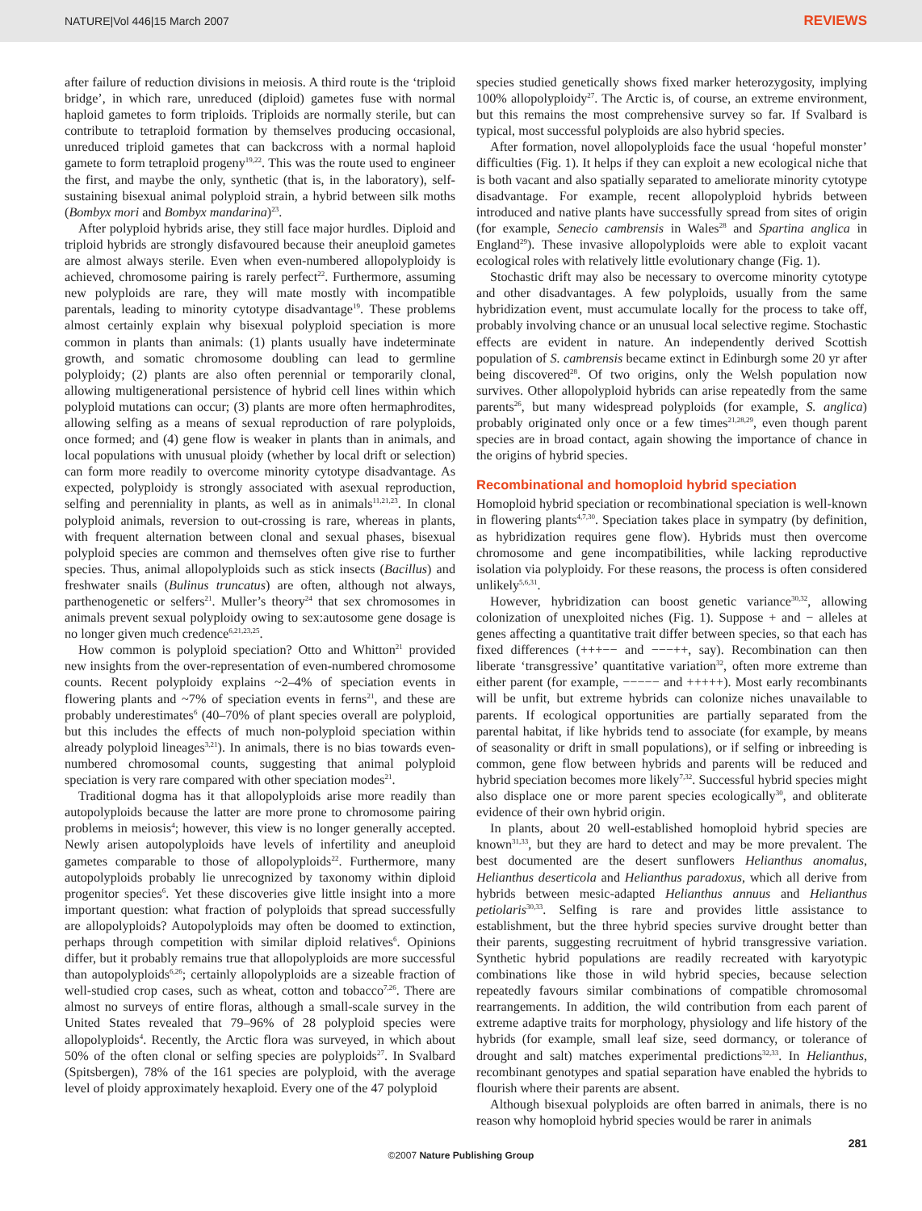NATURE|Vol 446|15 March 2007 REVIEWS
after failure of reduction divisions in meiosis. A third route is the ‘triploid bridge’, in which rare, unreduced (diploid) gametes fuse with normal haploid gametes to form triploids. Triploids are normally sterile, but can contribute to tetraploid formation by themselves producing occasional, unreduced triploid gametes that can backcross with a normal haploid gamete to form tetraploid progeny<sup>19,22</sup>. This was the route used to engineer the first, and maybe the only, synthetic (that is, in the laboratory), self-sustaining bisexual animal polyploid strain, a hybrid between silk moths (Bombyx mori and Bombyx mandarina)<sup>23</sup>.
After polyploid hybrids arise, they still face major hurdles. Diploid and triploid hybrids are strongly disfavoured because their aneuploid gametes are almost always sterile. Even when even-numbered allopolyploidy is achieved, chromosome pairing is rarely perfect<sup>22</sup>. Furthermore, assuming new polyploids are rare, they will mate mostly with incompatible parentals, leading to minority cytotype disadvantage<sup>19</sup>. These problems almost certainly explain why bisexual polyploid speciation is more common in plants than animals: (1) plants usually have indeterminate growth, and somatic chromosome doubling can lead to germline polyploidy; (2) plants are also often perennial or temporarily clonal, allowing multigenerational persistence of hybrid cell lines within which polyploid mutations can occur; (3) plants are more often hermaphrodites, allowing selfing as a means of sexual reproduction of rare polyploids, once formed; and (4) gene flow is weaker in plants than in animals, and local populations with unusual ploidy (whether by local drift or selection) can form more readily to overcome minority cytotype disadvantage. As expected, polyploidy is strongly associated with asexual reproduction, selfing and perenniality in plants, as well as in animals<sup>11,21,23</sup>. In clonal polyploid animals, reversion to out-crossing is rare, whereas in plants, with frequent alternation between clonal and sexual phases, bisexual polyploid species are common and themselves often give rise to further species. Thus, animal allopolyploids such as stick insects (Bacillus) and freshwater snails (Bulinus truncatus) are often, although not always, parthenogenetic or selfers<sup>21</sup>. Muller’s theory<sup>24</sup> that sex chromosomes in animals prevent sexual polyploidy owing to sex:autosome gene dosage is no longer given much credence<sup>6,21,23,25</sup>.
How common is polyploid speciation? Otto and Whitton<sup>21</sup> provided new insights from the over-representation of even-numbered chromosome counts. Recent polyploidy explains ~2–4% of speciation events in flowering plants and ~7% of speciation events in ferns<sup>21</sup>, and these are probably underestimates<sup>6</sup> (40–70% of plant species overall are polyploid, but this includes the effects of much non-polyploid speciation within already polyploid lineages<sup>3,21</sup>). In animals, there is no bias towards even-numbered chromosomal counts, suggesting that animal polyploid speciation is very rare compared with other speciation modes<sup>21</sup>.
Traditional dogma has it that allopolyploids arise more readily than autopolyploids because the latter are more prone to chromosome pairing problems in meiosis<sup>4</sup>; however, this view is no longer generally accepted. Newly arisen autopolyploids have levels of infertility and aneuploid gametes comparable to those of allopolyploids<sup>22</sup>. Furthermore, many autopolyploids probably lie unrecognized by taxonomy within diploid progenitor species<sup>6</sup>. Yet these discoveries give little insight into a more important question: what fraction of polyploids that spread successfully are allopolyploids? Autopolyploids may often be doomed to extinction, perhaps through competition with similar diploid relatives<sup>6</sup>. Opinions differ, but it probably remains true that allopolyploids are more successful than autopolyploids<sup>6,26</sup>; certainly allopolyploids are a sizeable fraction of well-studied crop cases, such as wheat, cotton and tobacco<sup>7,26</sup>. There are almost no surveys of entire floras, although a small-scale survey in the United States revealed that 79–96% of 28 polyploid species were allopolyploids<sup>4</sup>. Recently, the Arctic flora was surveyed, in which about 50% of the often clonal or selfing species are polyploids<sup>27</sup>. In Svalbard (Spitsbergen), 78% of the 161 species are polyploid, with the average level of ploidy approximately hexaploid. Every one of the 47 polyploid
species studied genetically shows fixed marker heterozygosity, implying 100% allopolyploidy<sup>27</sup>. The Arctic is, of course, an extreme environment, but this remains the most comprehensive survey so far. If Svalbard is typical, most successful polyploids are also hybrid species.
After formation, novel allopolyploids face the usual ‘hopeful monster’ difficulties (Fig. 1). It helps if they can exploit a new ecological niche that is both vacant and also spatially separated to ameliorate minority cytotype disadvantage. For example, recent allopolyploid hybrids between introduced and native plants have successfully spread from sites of origin (for example, Senecio cambrensis in Wales<sup>28</sup> and Spartina anglica in England<sup>29</sup>). These invasive allopolyploids were able to exploit vacant ecological roles with relatively little evolutionary change (Fig. 1).
Stochastic drift may also be necessary to overcome minority cytotype and other disadvantages. A few polyploids, usually from the same hybridization event, must accumulate locally for the process to take off, probably involving chance or an unusual local selective regime. Stochastic effects are evident in nature. An independently derived Scottish population of S. cambrensis became extinct in Edinburgh some 20 yr after being discovered<sup>28</sup>. Of two origins, only the Welsh population now survives. Other allopolyploid hybrids can arise repeatedly from the same parents<sup>26</sup>, but many widespread polyploids (for example, S. anglica) probably originated only once or a few times<sup>21,28,29</sup>, even though parent species are in broad contact, again showing the importance of chance in the origins of hybrid species.
Recombinational and homoploid hybrid speciation
Homoploid hybrid speciation or recombinational speciation is well-known in flowering plants<sup>4,7,30</sup>. Speciation takes place in sympatry (by definition, as hybridization requires gene flow). Hybrids must then overcome chromosome and gene incompatibilities, while lacking reproductive isolation via polyploidy. For these reasons, the process is often considered unlikely<sup>5,6,31</sup>.
However, hybridization can boost genetic variance<sup>30,32</sup>, allowing colonization of unexploited niches (Fig. 1). Suppose + and − alleles at genes affecting a quantitative trait differ between species, so that each has fixed differences (+++−− and −−−++, say). Recombination can then liberate ‘transgressive’ quantitative variation<sup>32</sup>, often more extreme than either parent (for example, −−−−− and +++++). Most early recombinants will be unfit, but extreme hybrids can colonize niches unavailable to parents. If ecological opportunities are partially separated from the parental habitat, if like hybrids tend to associate (for example, by means of seasonality or drift in small populations), or if selfing or inbreeding is common, gene flow between hybrids and parents will be reduced and hybrid speciation becomes more likely<sup>7,32</sup>. Successful hybrid species might also displace one or more parent species ecologically<sup>30</sup>, and obliterate evidence of their own hybrid origin.
In plants, about 20 well-established homoploid hybrid species are known<sup>31,33</sup>, but they are hard to detect and may be more prevalent. The best documented are the desert sunflowers Helianthus anomalus, Helianthus deserticola and Helianthus paradoxus, which all derive from hybrids between mesic-adapted Helianthus annuus and Helianthus petiolaris<sup>30,33</sup>. Selfing is rare and provides little assistance to establishment, but the three hybrid species survive drought better than their parents, suggesting recruitment of hybrid transgressive variation. Synthetic hybrid populations are readily recreated with karyotypic combinations like those in wild hybrid species, because selection repeatedly favours similar combinations of compatible chromosomal rearrangements. In addition, the wild contribution from each parent of extreme adaptive traits for morphology, physiology and life history of the hybrids (for example, small leaf size, seed dormancy, or tolerance of drought and salt) matches experimental predictions<sup>32,33</sup>. In Helianthus, recombinant genotypes and spatial separation have enabled the hybrids to flourish where their parents are absent.
Although bisexual polyploids are often barred in animals, there is no reason why homoploid hybrid species would be rarer in animals
281
©2007 Nature Publishing Group